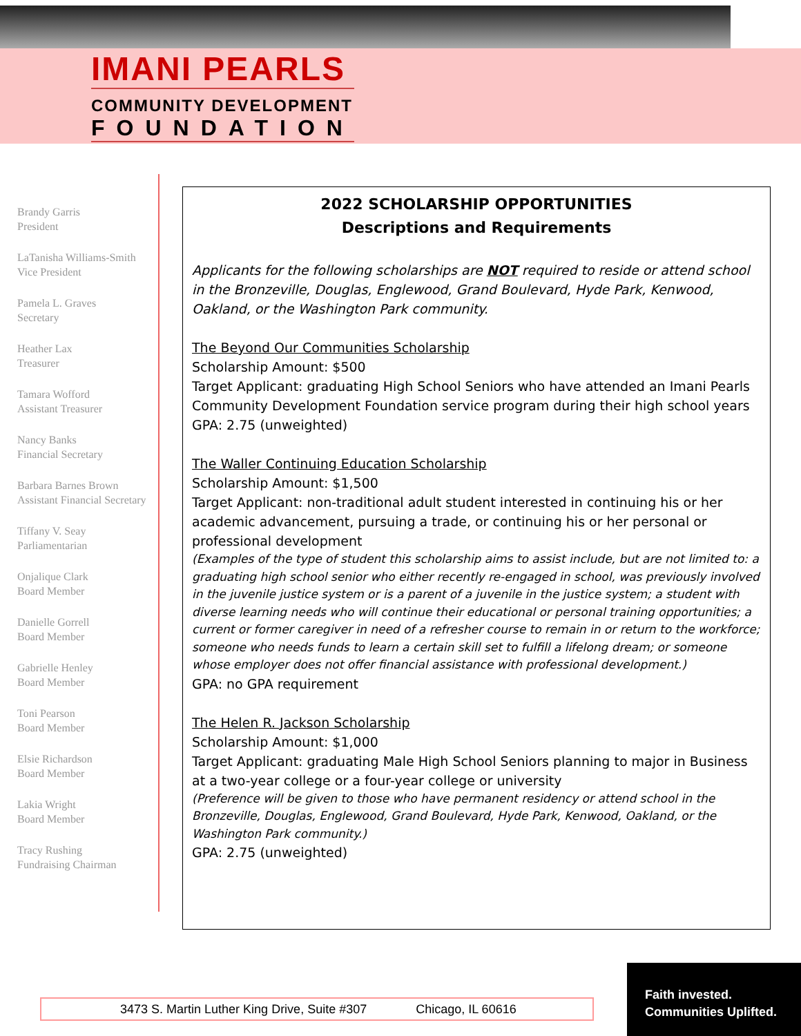IMANI PEARLS
COMMUNITY DEVELOPMENT
FOUNDATION
Brandy Garris
President
LaTanisha Williams-Smith
Vice President
Pamela L. Graves
Secretary
Heather Lax
Treasurer
Tamara Wofford
Assistant Treasurer
Nancy Banks
Financial Secretary
Barbara Barnes Brown
Assistant Financial Secretary
Tiffany V. Seay
Parliamentarian
Onjalique Clark
Board Member
Danielle Gorrell
Board Member
Gabrielle Henley
Board Member
Toni Pearson
Board Member
Elsie Richardson
Board Member
Lakia Wright
Board Member
Tracy Rushing
Fundraising Chairman
2022 SCHOLARSHIP OPPORTUNITIES
Descriptions and Requirements
Applicants for the following scholarships are NOT required to reside or attend school in the Bronzeville, Douglas, Englewood, Grand Boulevard, Hyde Park, Kenwood, Oakland, or the Washington Park community.
The Beyond Our Communities Scholarship
Scholarship Amount: $500
Target Applicant: graduating High School Seniors who have attended an Imani Pearls Community Development Foundation service program during their high school years
GPA: 2.75 (unweighted)
The Waller Continuing Education Scholarship
Scholarship Amount: $1,500
Target Applicant: non-traditional adult student interested in continuing his or her academic advancement, pursuing a trade, or continuing his or her personal or professional development
(Examples of the type of student this scholarship aims to assist include, but are not limited to: a graduating high school senior who either recently re-engaged in school, was previously involved in the juvenile justice system or is a parent of a juvenile in the justice system; a student with diverse learning needs who will continue their educational or personal training opportunities; a current or former caregiver in need of a refresher course to remain in or return to the workforce; someone who needs funds to learn a certain skill set to fulfill a lifelong dream; or someone whose employer does not offer financial assistance with professional development.)
GPA: no GPA requirement
The Helen R. Jackson Scholarship
Scholarship Amount: $1,000
Target Applicant: graduating Male High School Seniors planning to major in Business at a two-year college or a four-year college or university
(Preference will be given to those who have permanent residency or attend school in the Bronzeville, Douglas, Englewood, Grand Boulevard, Hyde Park, Kenwood, Oakland, or the Washington Park community.)
GPA: 2.75 (unweighted)
3473 S. Martin Luther King Drive, Suite #307 Chicago, IL 60616
Faith invested.
Communities Uplifted.